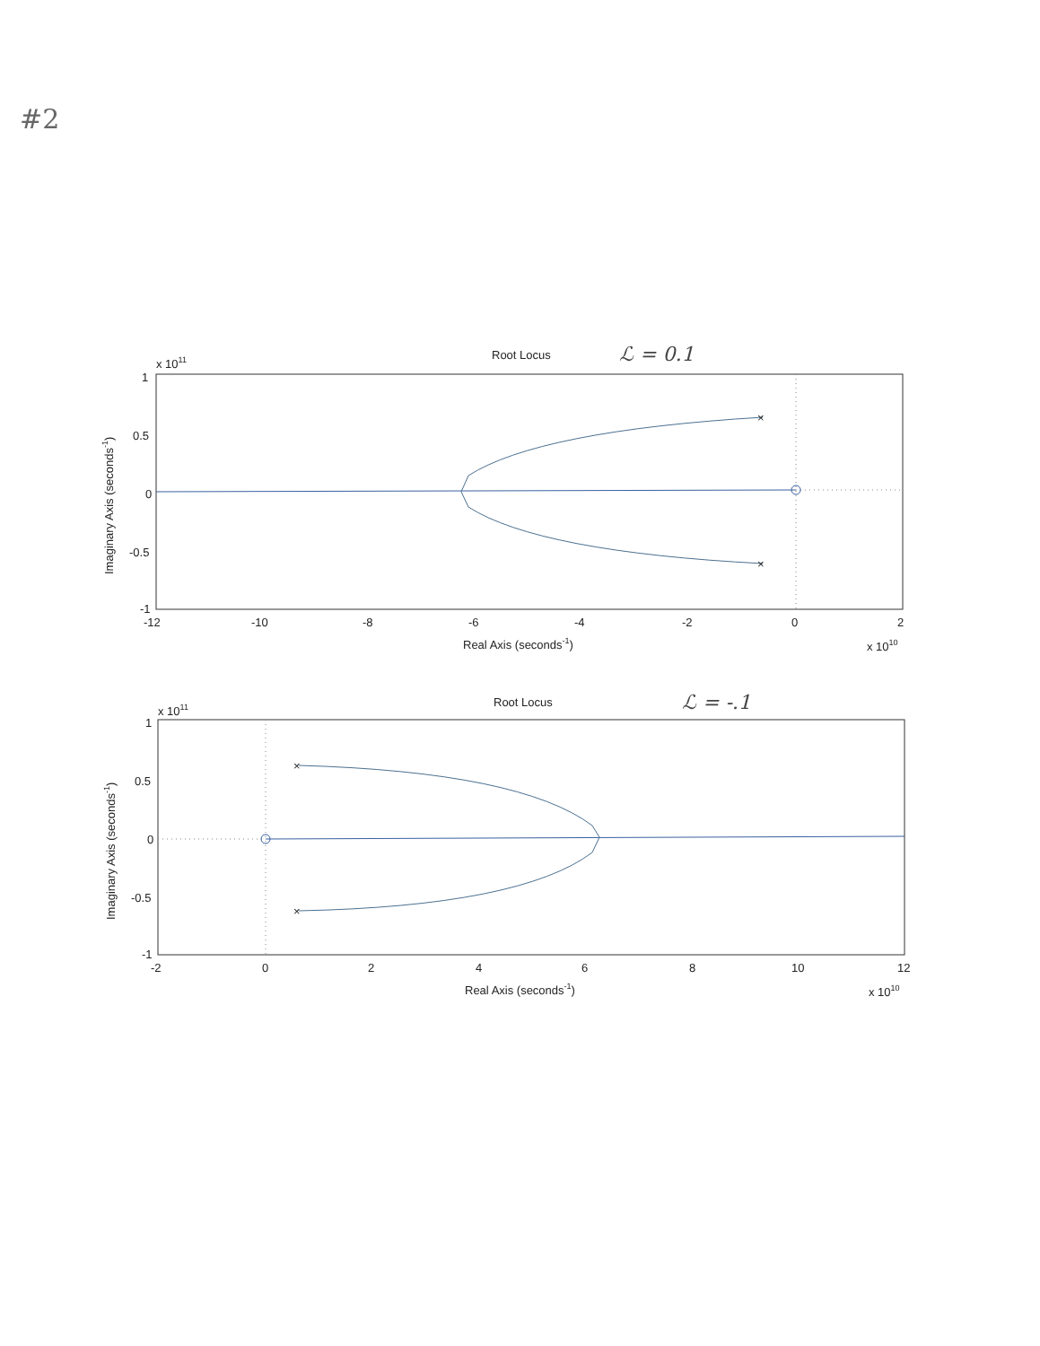#2
Root Locus
ℒ = 0.1
x 1011
×
×
1
0.5
0
-0.5
-1
-12
-10
-8
-6
-4
-2
0
2
Real Axis (seconds-1)
x 1010
Imaginary Axis (seconds-1)
Root Locus
ℒ = -.1
x 1011
×
×
1
0.5
0
-0.5
-1
-2
0
2
4
6
8
10
12
Real Axis (seconds-1)
x 1010
Imaginary Axis (seconds-1)